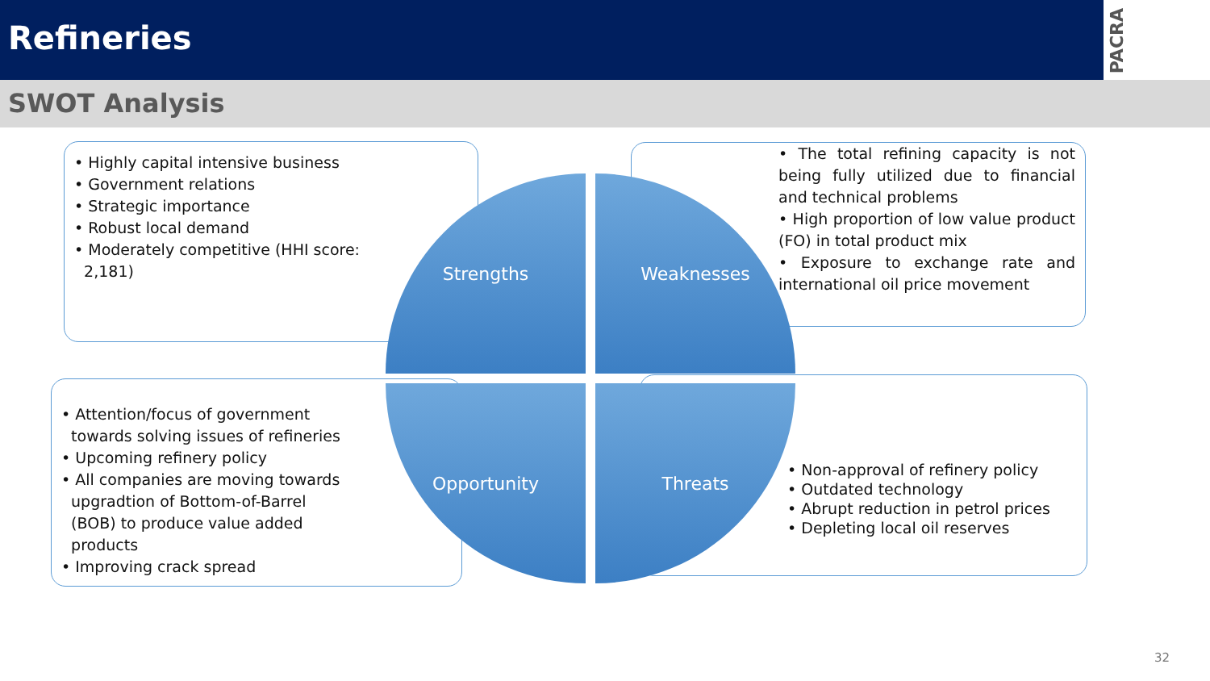Refineries
PACRA
SWOT Analysis
• Highly capital intensive business
• Government relations
• Strategic importance
• Robust local demand
• Moderately competitive (HHI score:
2,181)
• The total refining capacity is not being fully utilized due to financial and technical problems
• High proportion of low value product (FO) in total product mix
• Exposure to exchange rate and international oil price movement
• Attention/focus of government
towards solving issues of refineries
• Upcoming refinery policy
• All companies are moving towards
upgradtion of Bottom-of-Barrel
(BOB) to produce value added
products
• Improving crack spread
• Non-approval of refinery policy
• Outdated technology
• Abrupt reduction in petrol prices
• Depleting local oil reserves
Strengths Weaknesses
Opportunity Threats
32